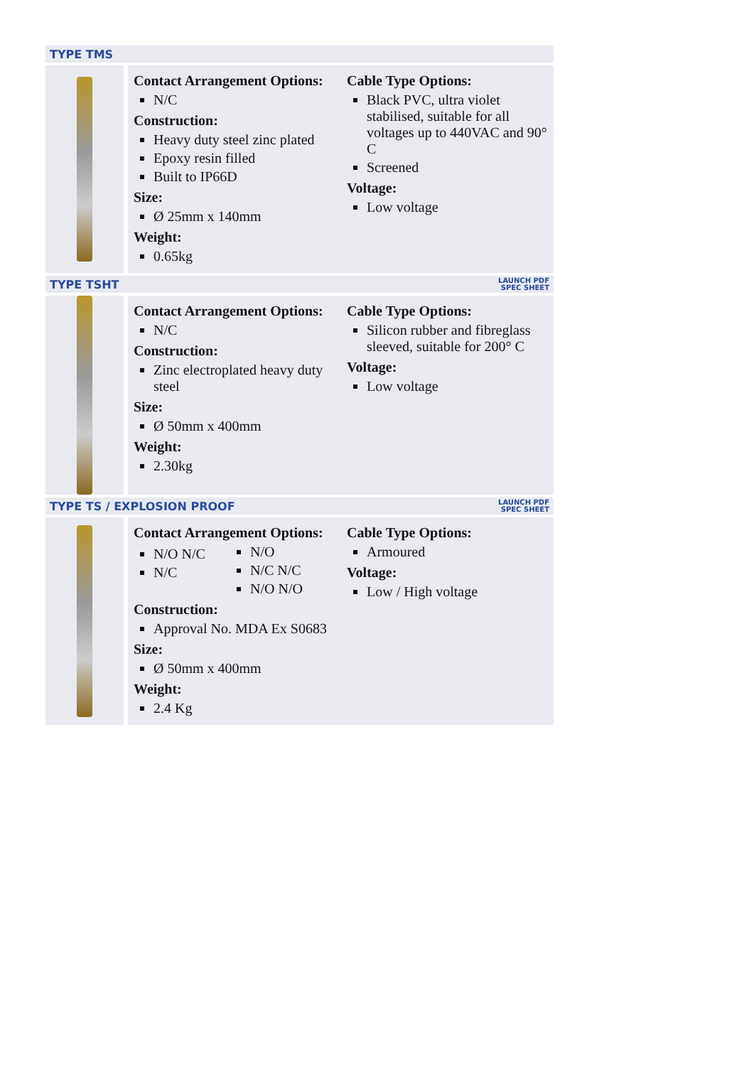TYPE TMS
Contact Arrangement Options:
N/C
Construction:
Heavy duty steel zinc plated
Epoxy resin filled
Built to IP66D
Size:
Ø 25mm x 140mm
Weight:
0.65kg
Cable Type Options:
Black PVC, ultra violet stabilised, suitable for all voltages up to 440VAC and 90° C
Screened
Voltage:
Low voltage
TYPE TSHT LAUNCH PDF
SPEC SHEET
Contact Arrangement Options:
N/C
Construction:
Zinc electroplated heavy duty steel
Size:
Ø 50mm x 400mm
Weight:
2.30kg
Cable Type Options:
Silicon rubber and fibreglass sleeved, suitable for 200° C
Voltage:
Low voltage
TYPE TS / EXPLOSION PROOF LAUNCH PDF
SPEC SHEET
Contact Arrangement Options:
N/O N/C
N/C
N/O
N/C N/C
N/O N/O
Construction:
Approval No. MDA Ex S0683
Size:
Ø 50mm x 400mm
Weight:
2.4 Kg
Cable Type Options:
Armoured
Voltage:
Low / High voltage